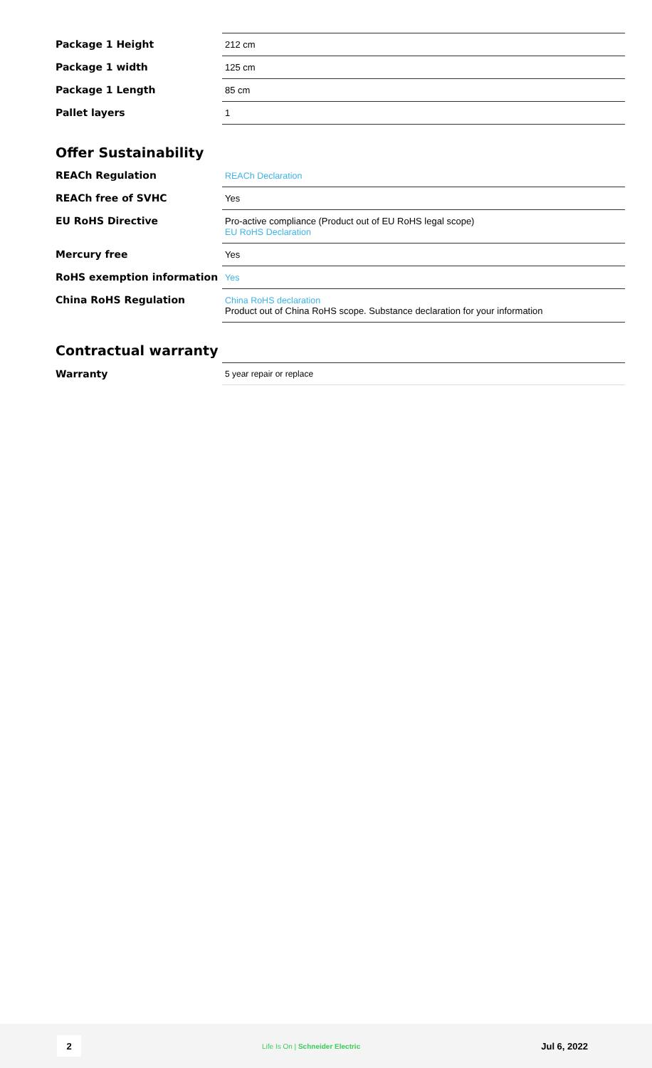| Package 1 Height | 212 cm |
| Package 1 width | 125 cm |
| Package 1 Length | 85 cm |
| Pallet layers | 1 |
Offer Sustainability
| REACh Regulation | REACh Declaration |
| REACh free of SVHC | Yes |
| EU RoHS Directive | Pro-active compliance (Product out of EU RoHS legal scope) EU RoHS Declaration |
| Mercury free | Yes |
| RoHS exemption information | Yes |
| China RoHS Regulation | China RoHS declaration Product out of China RoHS scope. Substance declaration for your information |
Contractual warranty
| Warranty | 5 year repair or replace |
2
Life Is On | Schneider Electric
Jul 6, 2022